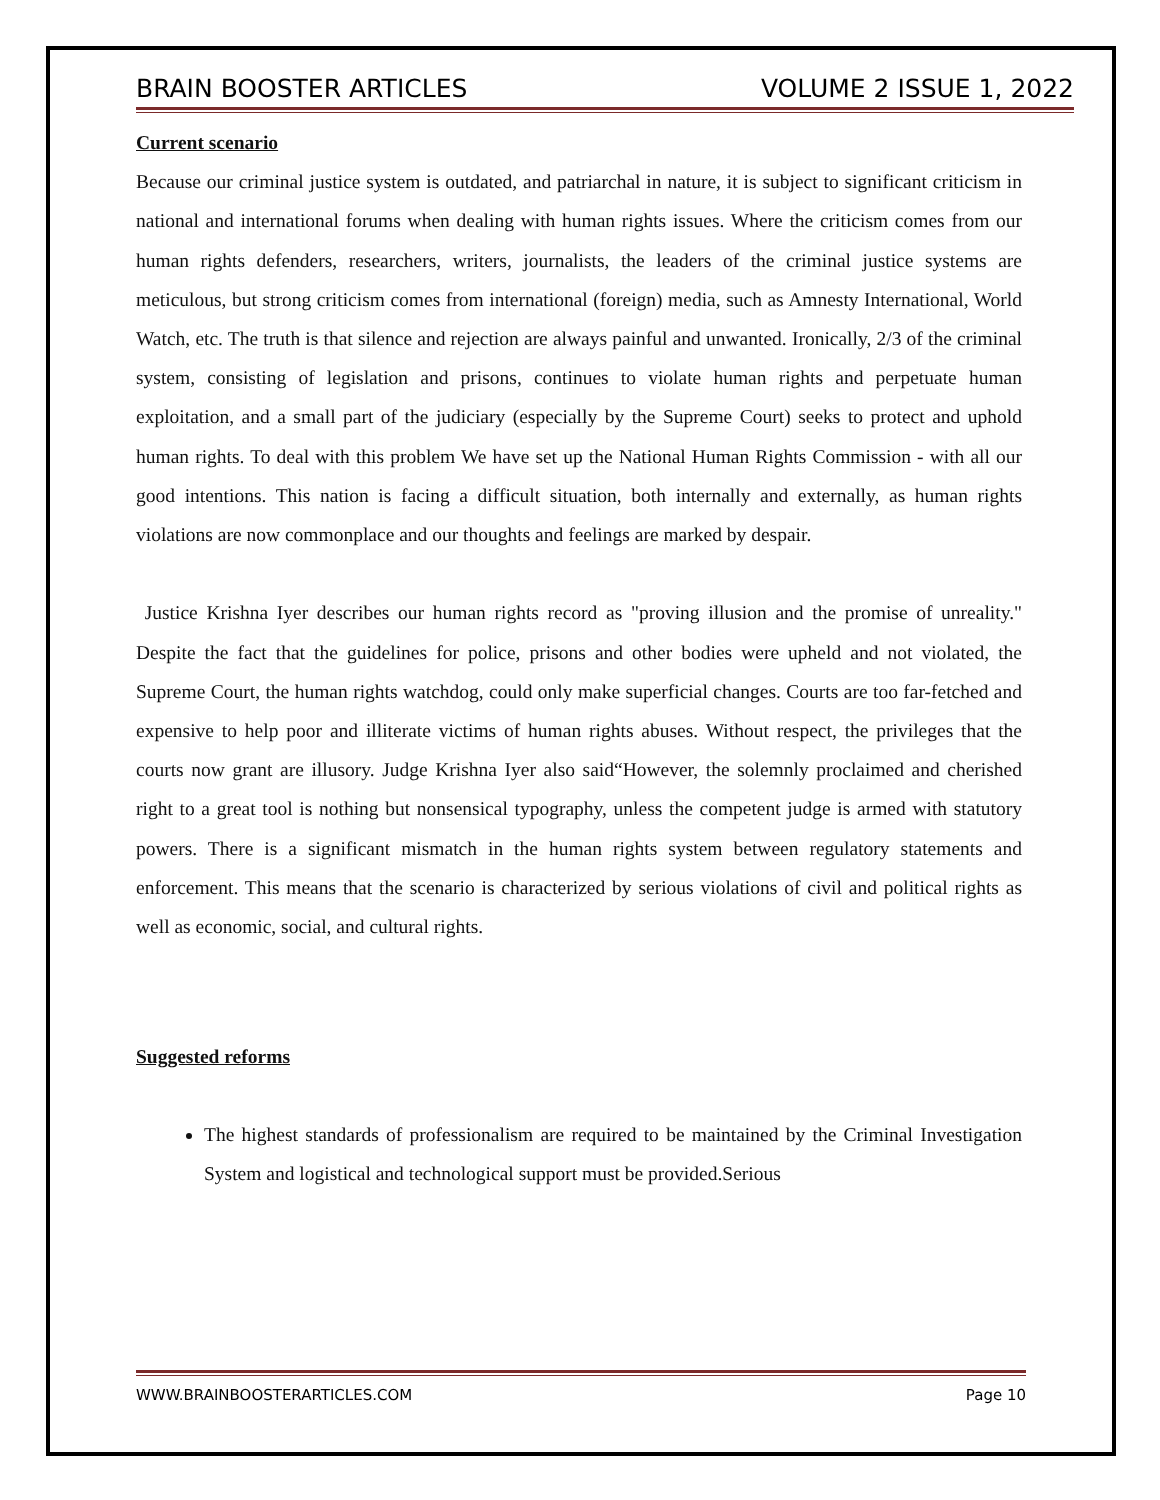BRAIN BOOSTER ARTICLES VOLUME 2 ISSUE 1, 2022
Current scenario
Because our criminal justice system is outdated, and patriarchal in nature, it is subject to significant criticism in national and international forums when dealing with human rights issues. Where the criticism comes from our human rights defenders, researchers, writers, journalists, the leaders of the criminal justice systems are meticulous, but strong criticism comes from international (foreign) media, such as Amnesty International, World Watch, etc. The truth is that silence and rejection are always painful and unwanted. Ironically, 2/3 of the criminal system, consisting of legislation and prisons, continues to violate human rights and perpetuate human exploitation, and a small part of the judiciary (especially by the Supreme Court) seeks to protect and uphold human rights. To deal with this problem We have set up the National Human Rights Commission - with all our good intentions. This nation is facing a difficult situation, both internally and externally, as human rights violations are now commonplace and our thoughts and feelings are marked by despair.
Justice Krishna Iyer describes our human rights record as "proving illusion and the promise of unreality." Despite the fact that the guidelines for police, prisons and other bodies were upheld and not violated, the Supreme Court, the human rights watchdog, could only make superficial changes. Courts are too far-fetched and expensive to help poor and illiterate victims of human rights abuses. Without respect, the privileges that the courts now grant are illusory. Judge Krishna Iyer also said“However, the solemnly proclaimed and cherished right to a great tool is nothing but nonsensical typography, unless the competent judge is armed with statutory powers. There is a significant mismatch in the human rights system between regulatory statements and enforcement. This means that the scenario is characterized by serious violations of civil and political rights as well as economic, social, and cultural rights.
Suggested reforms
The highest standards of professionalism are required to be maintained by the Criminal Investigation System and logistical and technological support must be provided.Serious
WWW.BRAINBOOSTERARTICLES.COM Page 10